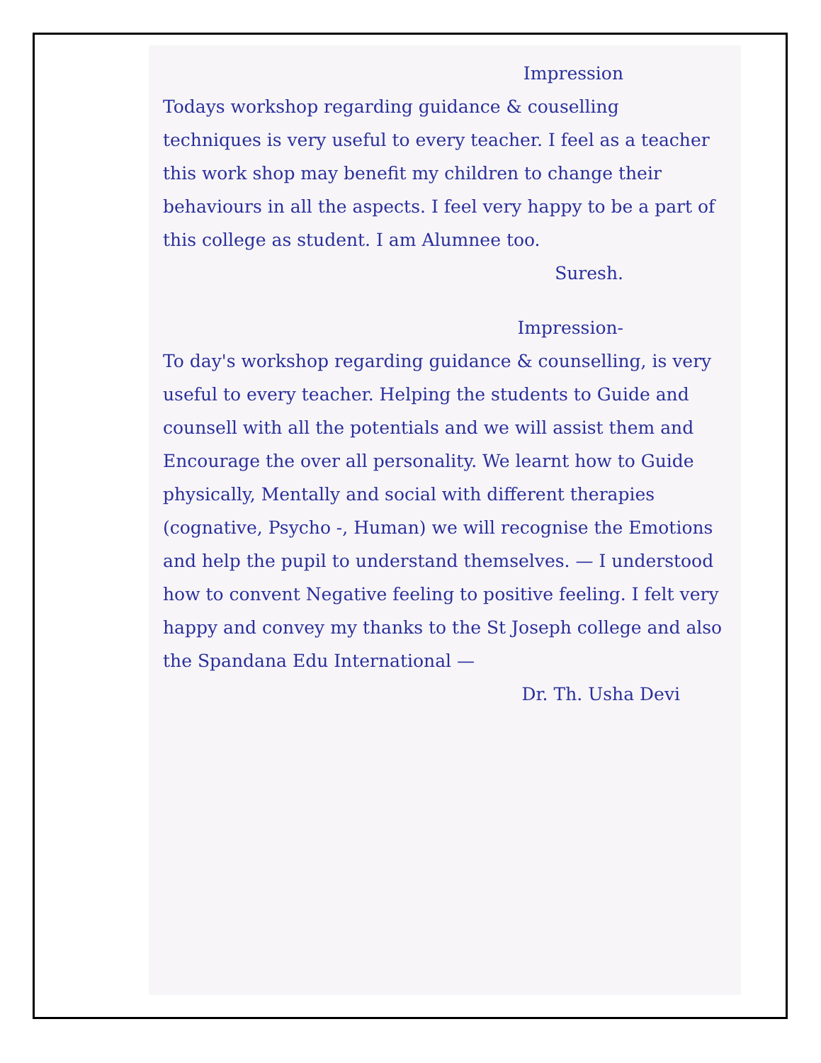Impression
Todays workshop regarding guidance & couselling techniques is very useful to every teacher. I feel as a teacher this work shop may benefit my children to change their behaviours in all the aspects. I feel very happy to be a part of this college as student. I am Alumnee too.
Suresh.
Impression-
To day's workshop regarding guidance & counselling, is very useful to every teacher. Helping the students to Guide and counsell with all the potentials and we will assist them and Encourage the over all personality. We learnt how to Guide physically, Mentally and social with different therapies (cognative, Psycho -, Human) we will recognise the Emotions and help the pupil to understand themselves. — I understood how to convent Negative feeling to positive feeling. I felt very happy and convey my thanks to the St Joseph college and also the Spandana Edu International —
Dr. Th. Usha Devi